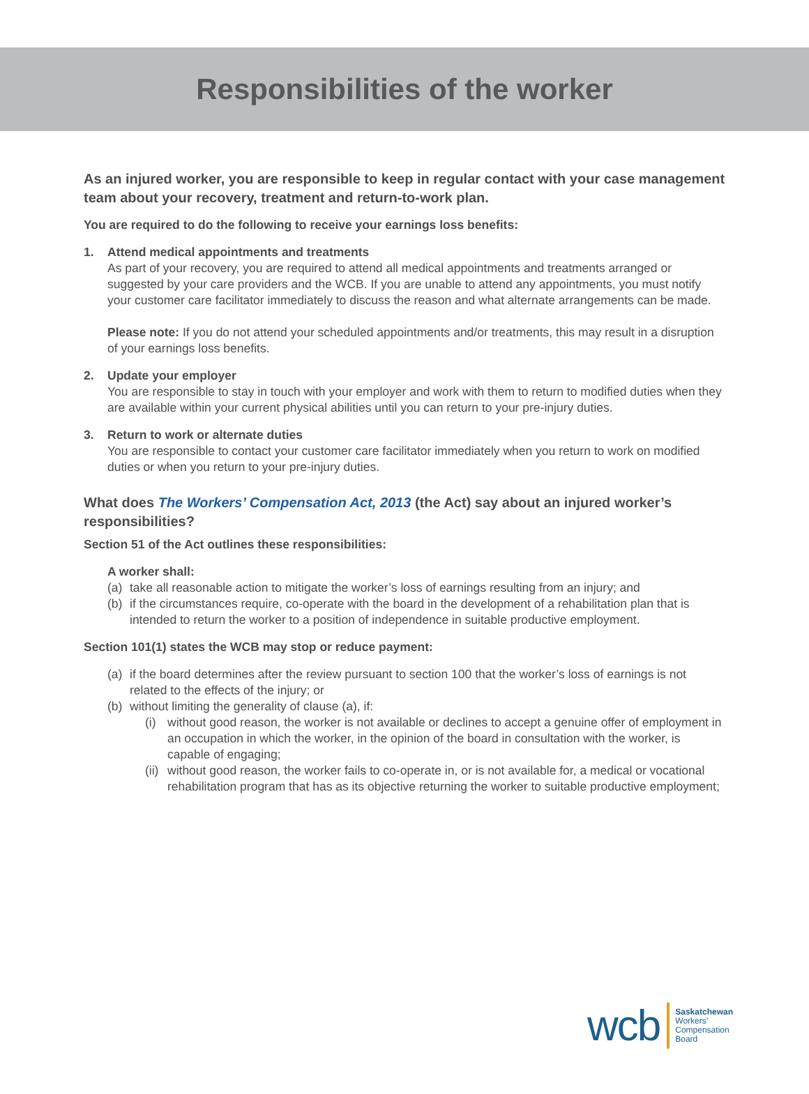Responsibilities of the worker
As an injured worker, you are responsible to keep in regular contact with your case management team about your recovery, treatment and return-to-work plan.
You are required to do the following to receive your earnings loss benefits:
1. Attend medical appointments and treatments
As part of your recovery, you are required to attend all medical appointments and treatments arranged or suggested by your care providers and the WCB. If you are unable to attend any appointments, you must notify your customer care facilitator immediately to discuss the reason and what alternate arrangements can be made.
Please note: If you do not attend your scheduled appointments and/or treatments, this may result in a disruption of your earnings loss benefits.
2. Update your employer
You are responsible to stay in touch with your employer and work with them to return to modified duties when they are available within your current physical abilities until you can return to your pre-injury duties.
3. Return to work or alternate duties
You are responsible to contact your customer care facilitator immediately when you return to work on modified duties or when you return to your pre-injury duties.
What does The Workers’ Compensation Act, 2013 (the Act) say about an injured worker’s responsibilities?
Section 51 of the Act outlines these responsibilities:
A worker shall:
(a) take all reasonable action to mitigate the worker’s loss of earnings resulting from an injury; and
(b) if the circumstances require, co-operate with the board in the development of a rehabilitation plan that is intended to return the worker to a position of independence in suitable productive employment.
Section 101(1) states the WCB may stop or reduce payment:
(a) if the board determines after the review pursuant to section 100 that the worker’s loss of earnings is not related to the effects of the injury; or
(b) without limiting the generality of clause (a), if:
(i) without good reason, the worker is not available or declines to accept a genuine offer of employment in an occupation in which the worker, in the opinion of the board in consultation with the worker, is capable of engaging;
(ii)
without good reason, the worker fails to co-operate in, or is not available for, a medical or vocational rehabilitation program that has as its objective returning the worker to suitable productive employment;
wcb
Saskatchewan
Workers’
Compensation
Board